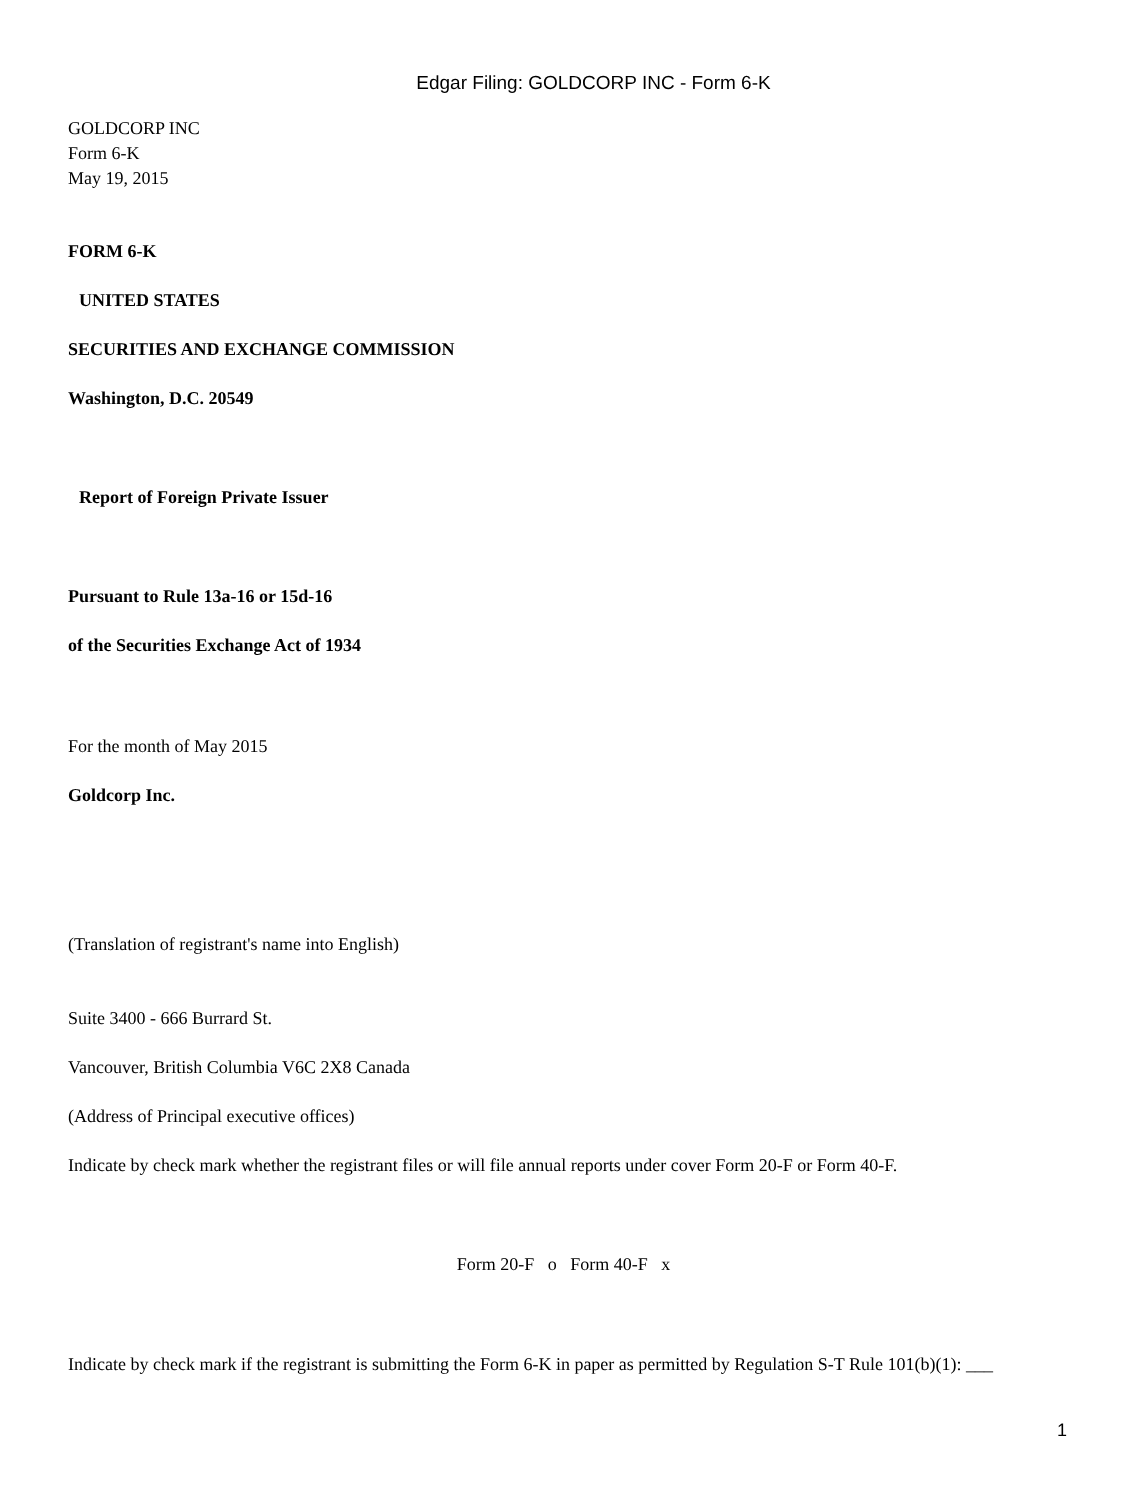Edgar Filing: GOLDCORP INC - Form 6-K
GOLDCORP INC
Form 6-K
May 19, 2015
FORM 6-K
UNITED STATES
SECURITIES AND EXCHANGE COMMISSION
Washington, D.C. 20549
Report of Foreign Private Issuer
Pursuant to Rule 13a-16 or 15d-16
of the Securities Exchange Act of 1934
For the month of May 2015
Goldcorp Inc.
(Translation of registrant's name into English)
Suite 3400 - 666 Burrard St.
Vancouver, British Columbia V6C 2X8 Canada
(Address of Principal executive offices)
Indicate by check mark whether the registrant files or will file annual reports under cover Form 20-F or Form 40-F.
Form 20-F o Form 40-F x
Indicate by check mark if the registrant is submitting the Form 6-K in paper as permitted by Regulation S-T Rule 101(b)(1): ___
1